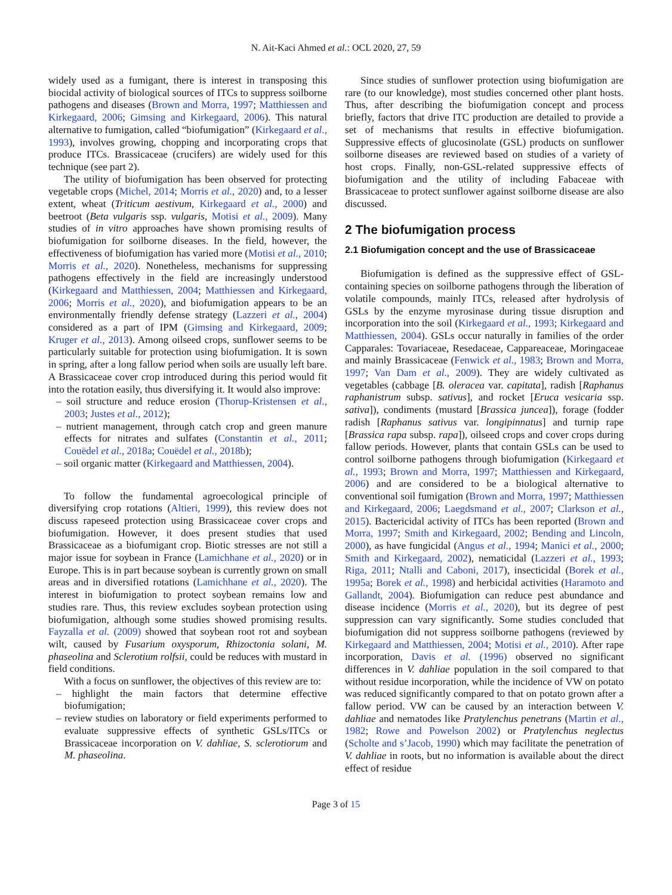N. Ait-Kaci Ahmed et al.: OCL 2020, 27, 59
widely used as a fumigant, there is interest in transposing this biocidal activity of biological sources of ITCs to suppress soilborne pathogens and diseases (Brown and Morra, 1997; Matthiessen and Kirkegaard, 2006; Gimsing and Kirkegaard, 2006). This natural alternative to fumigation, called “biofumigation” (Kirkegaard et al., 1993), involves growing, chopping and incorporating crops that produce ITCs. Brassicaceae (crucifers) are widely used for this technique (see part 2).
The utility of biofumigation has been observed for protecting vegetable crops (Michel, 2014; Morris et al., 2020) and, to a lesser extent, wheat (Triticum aestivum, Kirkegaard et al., 2000) and beetroot (Beta vulgaris ssp. vulgaris, Motisi et al., 2009). Many studies of in vitro approaches have shown promising results of biofumigation for soilborne diseases. In the field, however, the effectiveness of biofumigation has varied more (Motisi et al., 2010; Morris et al., 2020). Nonetheless, mechanisms for suppressing pathogens effectively in the field are increasingly understood (Kirkegaard and Matthiessen, 2004; Matthiessen and Kirkegaard, 2006; Morris et al., 2020), and biofumigation appears to be an environmentally friendly defense strategy (Lazzeri et al., 2004) considered as a part of IPM (Gimsing and Kirkegaard, 2009; Kruger et al., 2013). Among oilseed crops, sunflower seems to be particularly suitable for protection using biofumigation. It is sown in spring, after a long fallow period when soils are usually left bare. A Brassicaceae cover crop introduced during this period would fit into the rotation easily, thus diversifying it. It would also improve:
– soil structure and reduce erosion (Thorup-Kristensen et al., 2003; Justes et al., 2012);
– nutrient management, through catch crop and green manure effects for nitrates and sulfates (Constantin et al., 2011; Couëdel et al., 2018a; Couëdel et al., 2018b);
– soil organic matter (Kirkegaard and Matthiessen, 2004).
To follow the fundamental agroecological principle of diversifying crop rotations (Altieri, 1999), this review does not discuss rapeseed protection using Brassicaceae cover crops and biofumigation. However, it does present studies that used Brassicaceae as a biofumigant crop. Biotic stresses are not still a major issue for soybean in France (Lamichhane et al., 2020) or in Europe. This is in part because soybean is currently grown on small areas and in diversified rotations (Lamichhane et al., 2020). The interest in biofumigation to protect soybean remains low and studies rare. Thus, this review excludes soybean protection using biofumigation, although some studies showed promising results. Fayzalla et al. (2009) showed that soybean root rot and soybean wilt, caused by Fusarium oxysporum, Rhizoctonia solani, M. phaseolina and Sclerotium rolfsii, could be reduces with mustard in field conditions.
With a focus on sunflower, the objectives of this review are to:
– highlight the main factors that determine effective biofumigation;
– review studies on laboratory or field experiments performed to evaluate suppressive effects of synthetic GSLs/ITCs or Brassicaceae incorporation on V. dahliae, S. sclerotiorum and M. phaseolina.
Since studies of sunflower protection using biofumigation are rare (to our knowledge), most studies concerned other plant hosts. Thus, after describing the biofumigation concept and process briefly, factors that drive ITC production are detailed to provide a set of mechanisms that results in effective biofumigation. Suppressive effects of glucosinolate (GSL) products on sunflower soilborne diseases are reviewed based on studies of a variety of host crops. Finally, non-GSL-related suppressive effects of biofumigation and the utility of including Fabaceae with Brassicaceae to protect sunflower against soilborne disease are also discussed.
2 The biofumigation process
2.1 Biofumigation concept and the use of Brassicaceae
Biofumigation is defined as the suppressive effect of GSL-containing species on soilborne pathogens through the liberation of volatile compounds, mainly ITCs, released after hydrolysis of GSLs by the enzyme myrosinase during tissue disruption and incorporation into the soil (Kirkegaard et al., 1993; Kirkegaard and Matthiessen, 2004). GSLs occur naturally in families of the order Capparales: Tovariaceae, Resedaceae, Cappareaceae, Moringaceae and mainly Brassicaceae (Fenwick et al., 1983; Brown and Morra, 1997; Van Dam et al., 2009). They are widely cultivated as vegetables (cabbage [B. oleracea var. capitata], radish [Raphanus raphanistrum subsp. sativus], and rocket [Eruca vesicaria ssp. sativa]), condiments (mustard [Brassica juncea]), forage (fodder radish [Raphanus sativus var. longipinnatus] and turnip rape [Brassica rapa subsp. rapa]), oilseed crops and cover crops during fallow periods. However, plants that contain GSLs can be used to control soilborne pathogens through biofumigation (Kirkegaard et al., 1993; Brown and Morra, 1997; Matthiessen and Kirkegaard, 2006) and are considered to be a biological alternative to conventional soil fumigation (Brown and Morra, 1997; Matthiessen and Kirkegaard, 2006; Laegdsmand et al., 2007; Clarkson et al., 2015). Bactericidal activity of ITCs has been reported (Brown and Morra, 1997; Smith and Kirkegaard, 2002; Bending and Lincoln, 2000), as have fungicidal (Angus et al., 1994; Manici et al., 2000; Smith and Kirkegaard, 2002), nematicidal (Lazzeri et al., 1993; Riga, 2011; Ntalli and Caboni, 2017), insecticidal (Borek et al., 1995a; Borek et al., 1998) and herbicidal activities (Haramoto and Gallandt, 2004). Biofumigation can reduce pest abundance and disease incidence (Morris et al., 2020), but its degree of pest suppression can vary significantly. Some studies concluded that biofumigation did not suppress soilborne pathogens (reviewed by Kirkegaard and Matthiessen, 2004; Motisi et al., 2010). After rape incorporation, Davis et al. (1996) observed no significant differences in V. dahliae population in the soil compared to that without residue incorporation, while the incidence of VW on potato was reduced significantly compared to that on potato grown after a fallow period. VW can be caused by an interaction between V. dahliae and nematodes like Pratylenchus penetrans (Martin et al., 1982; Rowe and Powelson 2002) or Pratylenchus neglectus (Scholte and s’Jacob, 1990) which may facilitate the penetration of V. dahliae in roots, but no information is available about the direct effect of residue
Page 3 of 15